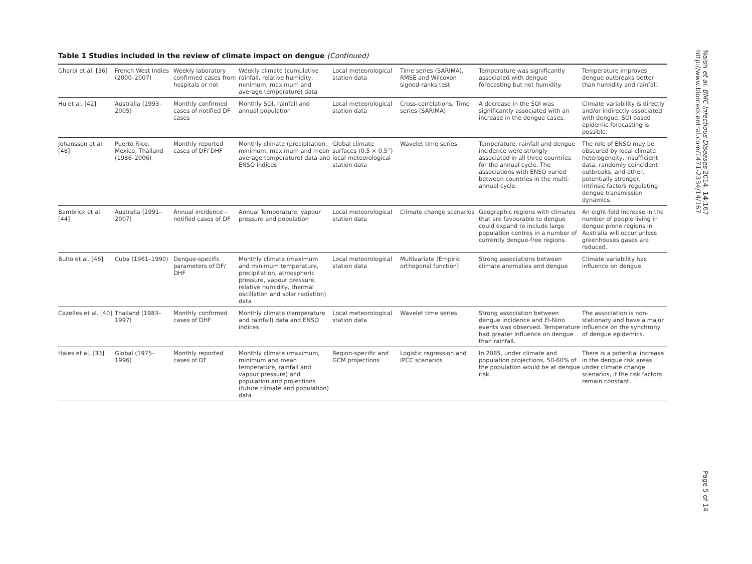Table 1 Studies included in the review of climate impact on dengue (Continued)
| Gharbi et al. [36] | French West Indies (2000–2007) | Weekly laboratory confirmed cases from hospitals or not | Weekly climate (cumulative rainfall, relative humidity, minimum, maximum and average temperature) data | Local meteorological station data | Time series (SARIMA), RMSE and Wilcoxon signed-ranks test | Temperature was significantly associated with dengue forecasting but not humidity. | Temperature improves dengue outbreaks better than humidity and rainfall. |
| Hu et al. [42] | Australia (1993–2005) | Monthly confirmed cases of notified DF cases | Monthly SOI, rainfall and annual population | Local meteorological station data | Cross-correlations, Time series (SARIMA) | A decrease in the SOI was significantly associated with an increase in the dengue cases. | Climate variability is directly and/or indirectly associated with dengue. SOI based epidemic forecasting is possible. |
| Johansson et al. [48] | Puerto Rico, Mexico, Thailand (1986–2006) | Monthly reported cases of DF/ DHF | Monthly climate (precipitation, minimum, maximum and mean average temperature) data and ENSO indices | Global climate surfaces (0.5 × 0.5°) local meteorological station data | Wavelet time series | Temperature, rainfall and dengue incidence were strongly associated in all three countries for the annual cycle. The associations with ENSO varied between countries in the multi-annual cycle. | The role of ENSO may be obscured by local climate heterogeneity, insufficient data, randomly coincident outbreaks, and other, potentially stronger, intrinsic factors regulating dengue transmission dynamics. |
| Bambrick et al. [44] | Australia (1991–2007) | Annual incidence – notified cases of DF | Annual Temperature, vapour pressure and population | Local meteorological station data | Climate change scenarios | Geographic regions with climates that are favourable to dengue could expand to include large population centres in a number of currently dengue-free regions. | An eight-fold increase in the number of people living in dengue prone regions in Australia will occur unless greenhouses gases are reduced. |
| Bulto et al. [46] | Cuba (1961–1990) | Dengue-specific parameters of DF/ DHF | Monthly climate (maximum and minimum temperature, precipitation, atmospheric pressure, vapour pressure, relative humidity, thermal oscillation and solar radiation) data | Local meteorological station data | Multivariate (Empiric orthogonal function) | Strong associations between climate anomalies and dengue | Climate variability has influence on dengue. |
| Cazelles et al. [40] | Thailand (1983–1997) | Monthly confirmed cases of DHF | Monthly climate (temperature and rainfall) data and ENSO indices | Local meteorological station data | Wavelet time series | Strong association between dengue incidence and El-Nino events was observed. Temperature had greater influence on dengue than rainfall. | The association is non-stationary and have a major influence on the synchrony of dengue epidemics. |
| Hales et al. [33] | Global (1975–1996) | Monthly reported cases of DF | Monthly climate (maximum, minimum and mean temperature, rainfall and vapour pressure) and population and projections (future climate and population) data | Region-specific and GCM projections | Logistic regression and IPCC scenarios | In 2085, under climate and population projections, 50-60% of the population would be at dengue risk. | There is a potential increase in the dengue risk areas under climate change scenarios, if the risk factors remain constant. |
Naish et al. BMC Infectious Diseases 2014, 14:167
http://www.biomedcentral.com/1471-2334/14/167
Page 5 of 14